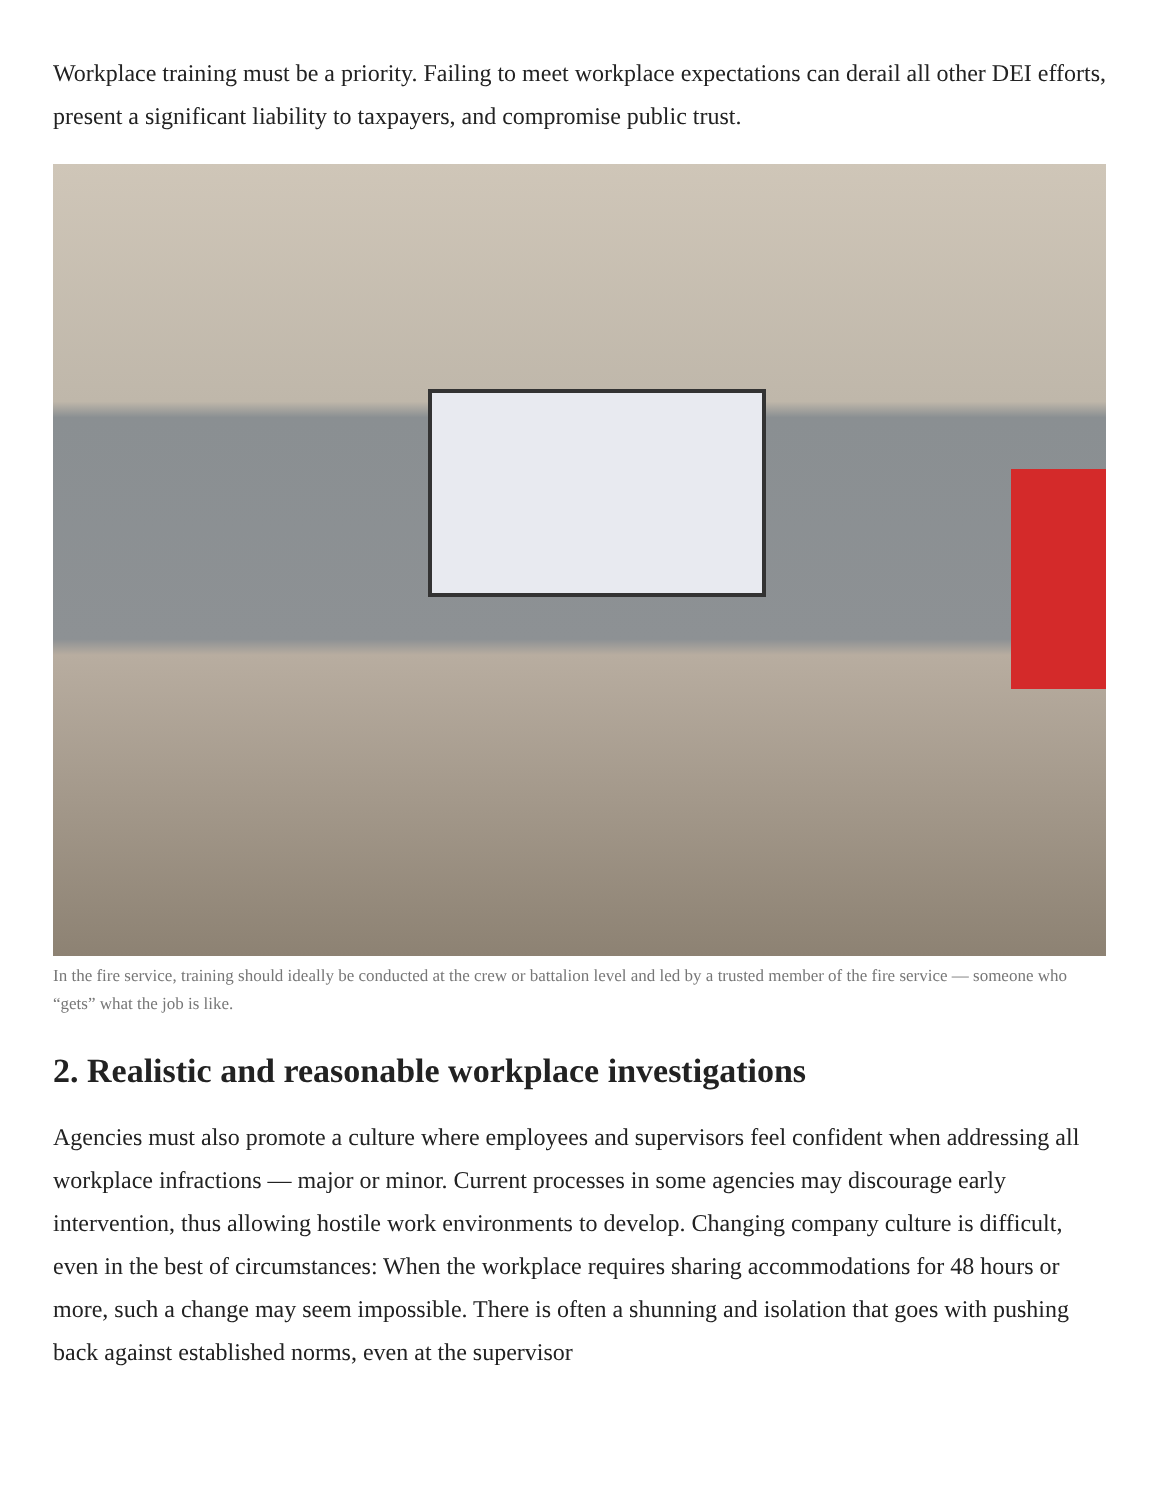Workplace training must be a priority. Failing to meet workplace expectations can derail all other DEI efforts, present a significant liability to taxpayers, and compromise public trust.
In the fire service, training should ideally be conducted at the crew or battalion level and led by a trusted member of the fire service — someone who “gets” what the job is like.
2. Realistic and reasonable workplace investigations
Agencies must also promote a culture where employees and supervisors feel confident when addressing all workplace infractions — major or minor. Current processes in some agencies may discourage early intervention, thus allowing hostile work environments to develop. Changing company culture is difficult, even in the best of circumstances: When the workplace requires sharing accommodations for 48 hours or more, such a change may seem impossible. There is often a shunning and isolation that goes with pushing back against established norms, even at the supervisor